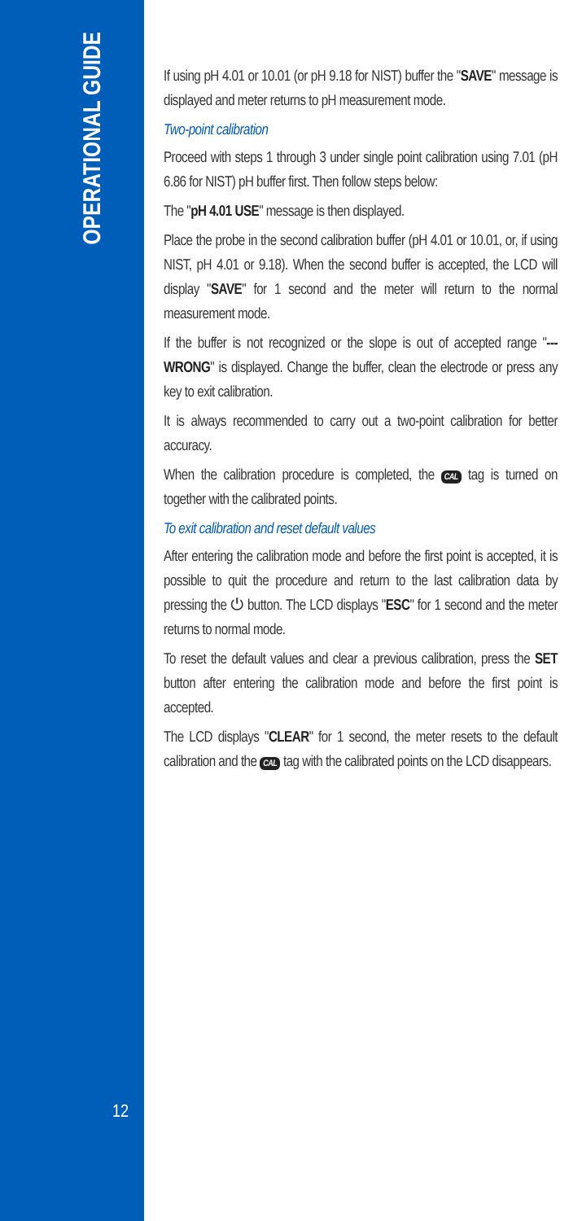OPERATIONAL GUIDE
12
If using pH 4.01 or 10.01 (or pH 9.18 for NIST) buffer the "SAVE" message is displayed and meter returns to pH measurement mode.
Two-point calibration
Proceed with steps 1 through 3 under single point calibration using 7.01 (pH 6.86 for NIST) pH buffer first. Then follow steps below:
The "pH 4.01 USE" message is then displayed.
Place the probe in the second calibration buffer (pH 4.01 or 10.01, or, if using NIST, pH 4.01 or 9.18). When the second buffer is accepted, the LCD will display "SAVE" for 1 second and the meter will return to the normal measurement mode.
If the buffer is not recognized or the slope is out of accepted range "--- WRONG" is displayed. Change the buffer, clean the electrode or press any key to exit calibration.
It is always recommended to carry out a two-point calibration for better accuracy.
When the calibration procedure is completed, the CAL tag is turned on together with the calibrated points.
To exit calibration and reset default values
After entering the calibration mode and before the first point is accepted, it is possible to quit the procedure and return to the last calibration data by pressing the ⏻ button. The LCD displays "ESC" for 1 second and the meter returns to normal mode.
To reset the default values and clear a previous calibration, press the SET button after entering the calibration mode and before the first point is accepted.
The LCD displays "CLEAR" for 1 second, the meter resets to the default calibration and the CAL tag with the calibrated points on the LCD disappears.